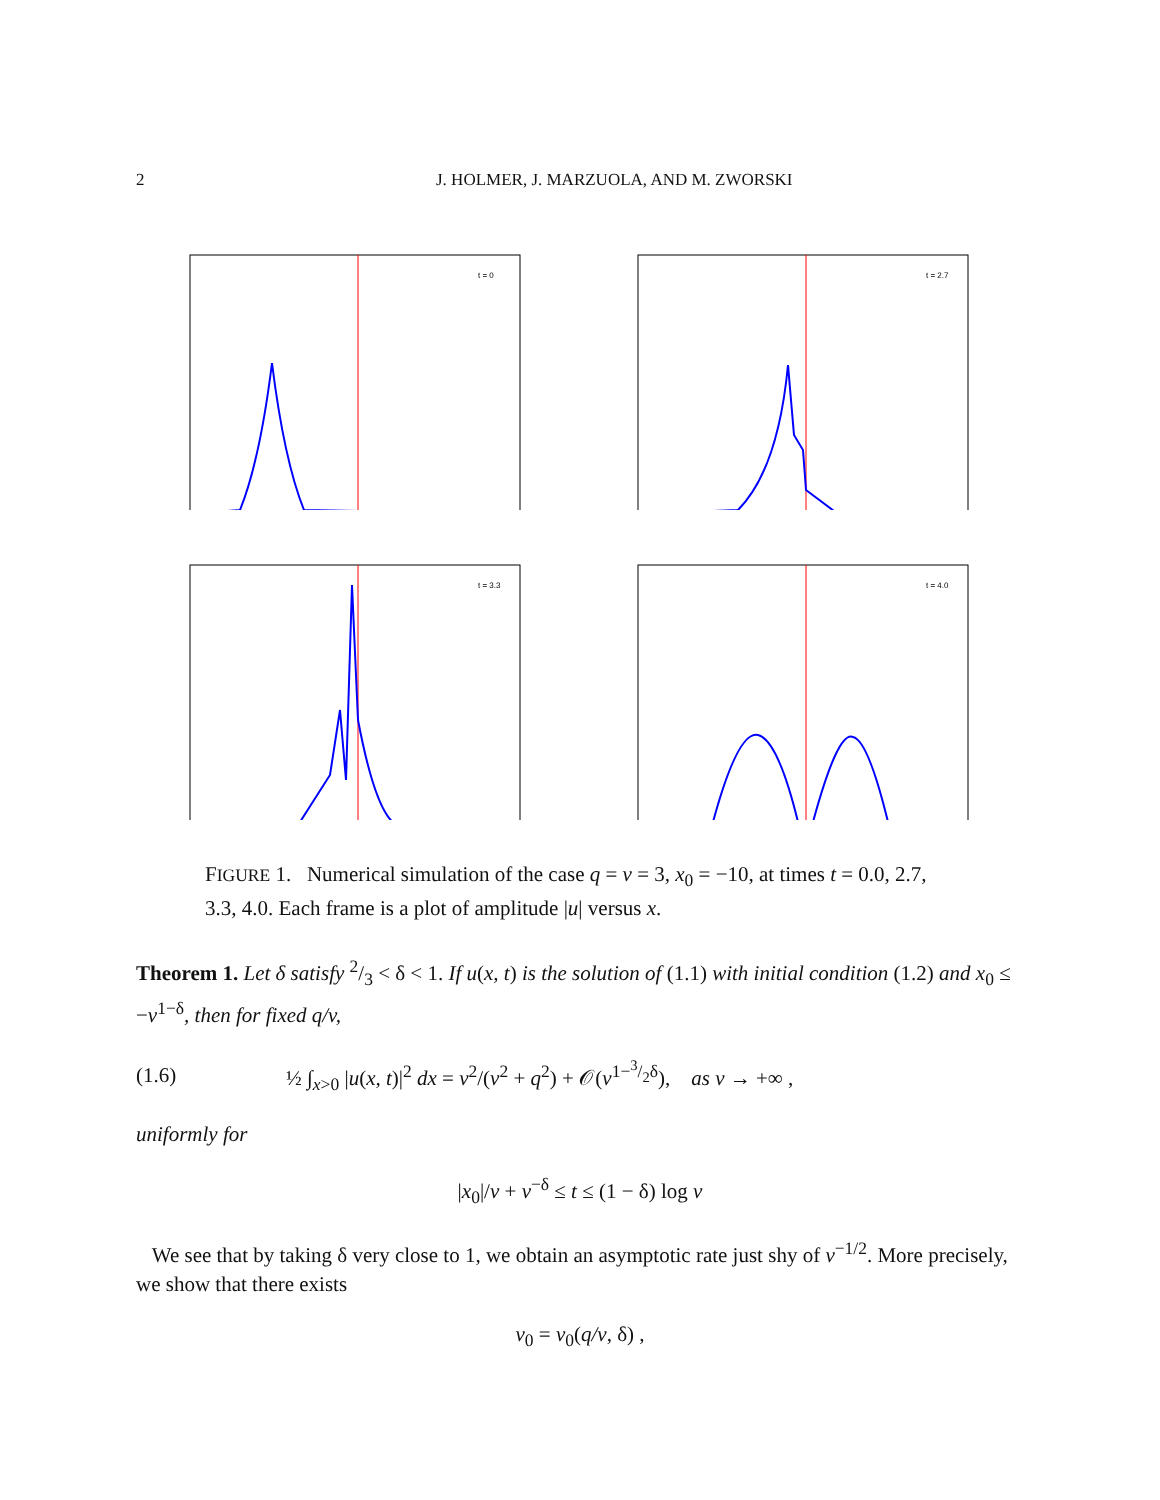2 J. HOLMER, J. MARZUOLA, AND M. ZWORSKI
t = 0
t = 2.7
t = 3.3
t = 4.0
FIGURE 1. Numerical simulation of the case q = v = 3, x<sub>0</sub> = −10, at times t = 0.0, 2.7, 3.3, 4.0. Each frame is a plot of amplitude |u| versus x.
Theorem 1. Let δ satisfy 2/3 < δ < 1. If u(x, t) is the solution of (1.1) with initial condition (1.2) and x<sub>0</sub> ≤ −v<sup>1−δ</sup>, then for fixed q/v,
(1.6) ½ ∫<sub>x>0</sub> |u(x, t)|<sup>2</sup> dx = v<sup>2</sup>/(v<sup>2</sup> + q<sup>2</sup>) + 𝒪(v<sup>1−3/2δ</sup>), as v → +∞ ,
uniformly for
|x<sub>0</sub>|/v + v<sup>−δ</sup> ≤ t ≤ (1 − δ) log v
We see that by taking δ very close to 1, we obtain an asymptotic rate just shy of v<sup>−1/2</sup>. More precisely, we show that there exists
v<sub>0</sub> = v<sub>0</sub>(q/v, δ) ,